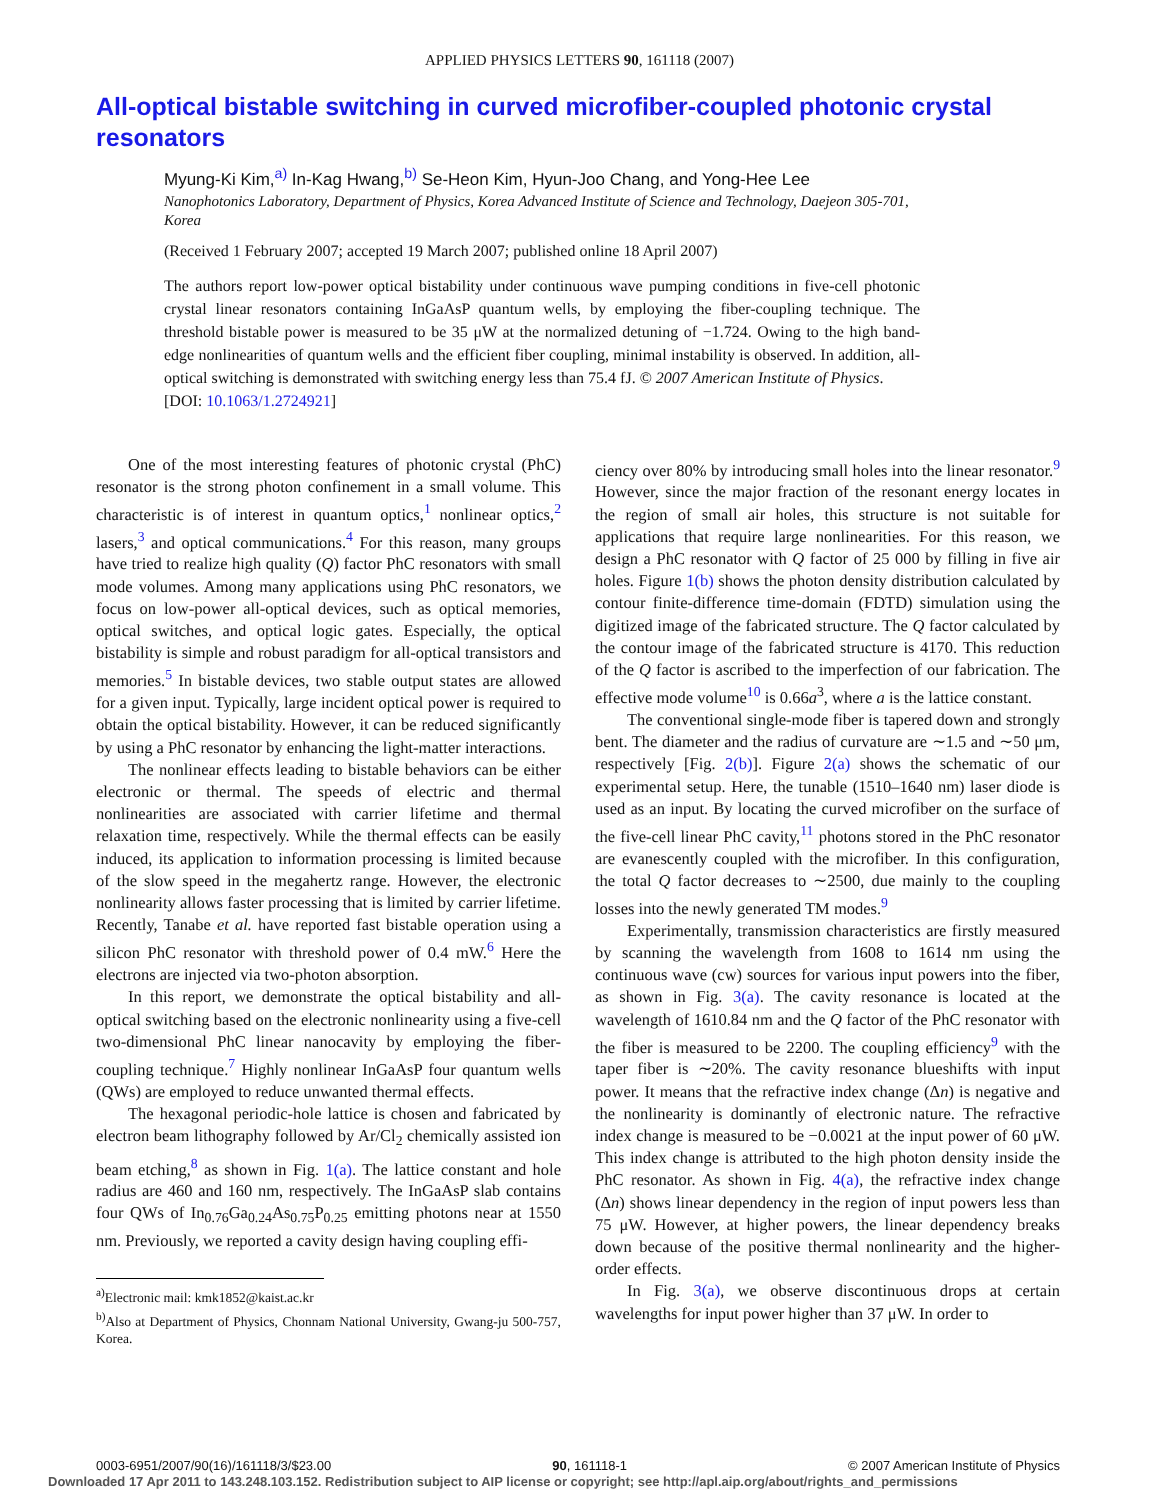APPLIED PHYSICS LETTERS 90, 161118 (2007)
All-optical bistable switching in curved microfiber-coupled photonic crystal resonators
Myung-Ki Kim,<sup>a)</sup> In-Kag Hwang,<sup>b)</sup> Se-Heon Kim, Hyun-Joo Chang, and Yong-Hee Lee
Nanophotonics Laboratory, Department of Physics, Korea Advanced Institute of Science and Technology, Daejeon 305-701, Korea
(Received 1 February 2007; accepted 19 March 2007; published online 18 April 2007)
The authors report low-power optical bistability under continuous wave pumping conditions in five-cell photonic crystal linear resonators containing InGaAsP quantum wells, by employing the fiber-coupling technique. The threshold bistable power is measured to be 35 μW at the normalized detuning of −1.724. Owing to the high band-edge nonlinearities of quantum wells and the efficient fiber coupling, minimal instability is observed. In addition, all-optical switching is demonstrated with switching energy less than 75.4 fJ. © 2007 American Institute of Physics.
[DOI: 10.1063/1.2724921]
One of the most interesting features of photonic crystal (PhC) resonator is the strong photon confinement in a small volume. This characteristic is of interest in quantum optics,<sup>1</sup> nonlinear optics,<sup>2</sup> lasers,<sup>3</sup> and optical communications.<sup>4</sup> For this reason, many groups have tried to realize high quality (Q) factor PhC resonators with small mode volumes. Among many applications using PhC resonators, we focus on low-power all-optical devices, such as optical memories, optical switches, and optical logic gates. Especially, the optical bistability is simple and robust paradigm for all-optical transistors and memories.<sup>5</sup> In bistable devices, two stable output states are allowed for a given input. Typically, large incident optical power is required to obtain the optical bistability. However, it can be reduced significantly by using a PhC resonator by enhancing the light-matter interactions.
The nonlinear effects leading to bistable behaviors can be either electronic or thermal. The speeds of electric and thermal nonlinearities are associated with carrier lifetime and thermal relaxation time, respectively. While the thermal effects can be easily induced, its application to information processing is limited because of the slow speed in the megahertz range. However, the electronic nonlinearity allows faster processing that is limited by carrier lifetime. Recently, Tanabe et al. have reported fast bistable operation using a silicon PhC resonator with threshold power of 0.4 mW.<sup>6</sup> Here the electrons are injected via two-photon absorption.
In this report, we demonstrate the optical bistability and all-optical switching based on the electronic nonlinearity using a five-cell two-dimensional PhC linear nanocavity by employing the fiber-coupling technique.<sup>7</sup> Highly nonlinear InGaAsP four quantum wells (QWs) are employed to reduce unwanted thermal effects.
The hexagonal periodic-hole lattice is chosen and fabricated by electron beam lithography followed by Ar/Cl<sub>2</sub> chemically assisted ion beam etching,<sup>8</sup> as shown in Fig. 1(a). The lattice constant and hole radius are 460 and 160 nm, respectively. The InGaAsP slab contains four QWs of In<sub>0.76</sub>Ga<sub>0.24</sub>As<sub>0.75</sub>P<sub>0.25</sub> emitting photons near at 1550 nm. Previously, we reported a cavity design having coupling effi-
<sup>a)</sup> Electronic mail: kmk1852@kaist.ac.kr
<sup>b)</sup> Also at Department of Physics, Chonnam National University, Gwang-ju 500-757, Korea.
ciency over 80% by introducing small holes into the linear resonator.<sup>9</sup> However, since the major fraction of the resonant energy locates in the region of small air holes, this structure is not suitable for applications that require large nonlinearities. For this reason, we design a PhC resonator with Q factor of 25 000 by filling in five air holes. Figure 1(b) shows the photon density distribution calculated by contour finite-difference time-domain (FDTD) simulation using the digitized image of the fabricated structure. The Q factor calculated by the contour image of the fabricated structure is 4170. This reduction of the Q factor is ascribed to the imperfection of our fabrication. The effective mode volume<sup>10</sup> is 0.66a<sup>3</sup>, where a is the lattice constant.
The conventional single-mode fiber is tapered down and strongly bent. The diameter and the radius of curvature are ∼1.5 and ∼50 μm, respectively [Fig. 2(b)]. Figure 2(a) shows the schematic of our experimental setup. Here, the tunable (1510–1640 nm) laser diode is used as an input. By locating the curved microfiber on the surface of the five-cell linear PhC cavity,<sup>11</sup> photons stored in the PhC resonator are evanescently coupled with the microfiber. In this configuration, the total Q factor decreases to ∼2500, due mainly to the coupling losses into the newly generated TM modes.<sup>9</sup>
Experimentally, transmission characteristics are firstly measured by scanning the wavelength from 1608 to 1614 nm using the continuous wave (cw) sources for various input powers into the fiber, as shown in Fig. 3(a). The cavity resonance is located at the wavelength of 1610.84 nm and the Q factor of the PhC resonator with the fiber is measured to be 2200. The coupling efficiency<sup>9</sup> with the taper fiber is ∼20%. The cavity resonance blueshifts with input power. It means that the refractive index change (Δn) is negative and the nonlinearity is dominantly of electronic nature. The refractive index change is measured to be −0.0021 at the input power of 60 μW. This index change is attributed to the high photon density inside the PhC resonator. As shown in Fig. 4(a), the refractive index change (Δn) shows linear dependency in the region of input powers less than 75 μW. However, at higher powers, the linear dependency breaks down because of the positive thermal nonlinearity and the higher-order effects.
In Fig. 3(a), we observe discontinuous drops at certain wavelengths for input power higher than 37 μW. In order to
0003-6951/2007/90(16)/161118/3/$23.00 90, 161118-1 © 2007 American Institute of Physics
Downloaded 17 Apr 2011 to 143.248.103.152. Redistribution subject to AIP license or copyright; see http://apl.aip.org/about/rights_and_permissions